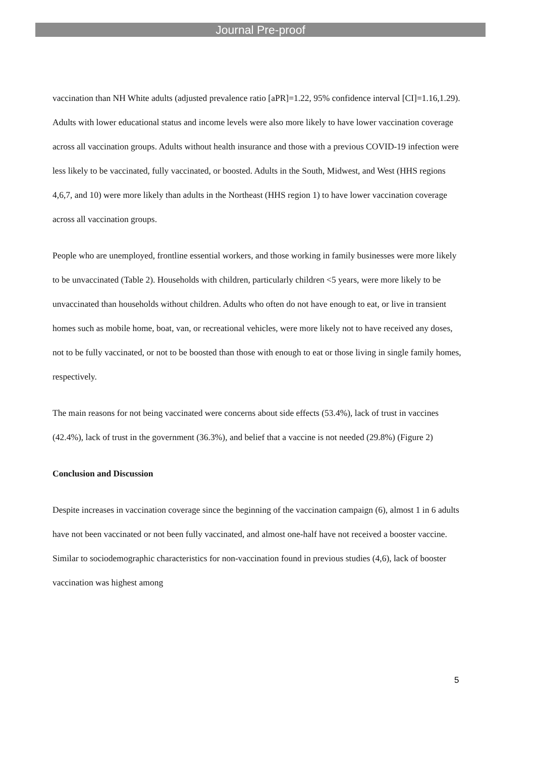Journal Pre-proof
vaccination than NH White adults (adjusted prevalence ratio [aPR]=1.22, 95% confidence interval [CI]=1.16,1.29). Adults with lower educational status and income levels were also more likely to have lower vaccination coverage across all vaccination groups. Adults without health insurance and those with a previous COVID-19 infection were less likely to be vaccinated, fully vaccinated, or boosted. Adults in the South, Midwest, and West (HHS regions 4,6,7, and 10) were more likely than adults in the Northeast (HHS region 1) to have lower vaccination coverage across all vaccination groups.
People who are unemployed, frontline essential workers, and those working in family businesses were more likely to be unvaccinated (Table 2). Households with children, particularly children <5 years, were more likely to be unvaccinated than households without children. Adults who often do not have enough to eat, or live in transient homes such as mobile home, boat, van, or recreational vehicles, were more likely not to have received any doses, not to be fully vaccinated, or not to be boosted than those with enough to eat or those living in single family homes, respectively.
The main reasons for not being vaccinated were concerns about side effects (53.4%), lack of trust in vaccines (42.4%), lack of trust in the government (36.3%), and belief that a vaccine is not needed (29.8%) (Figure 2)
Conclusion and Discussion
Despite increases in vaccination coverage since the beginning of the vaccination campaign (6), almost 1 in 6 adults have not been vaccinated or not been fully vaccinated, and almost one-half have not received a booster vaccine. Similar to sociodemographic characteristics for non-vaccination found in previous studies (4,6), lack of booster vaccination was highest among
5